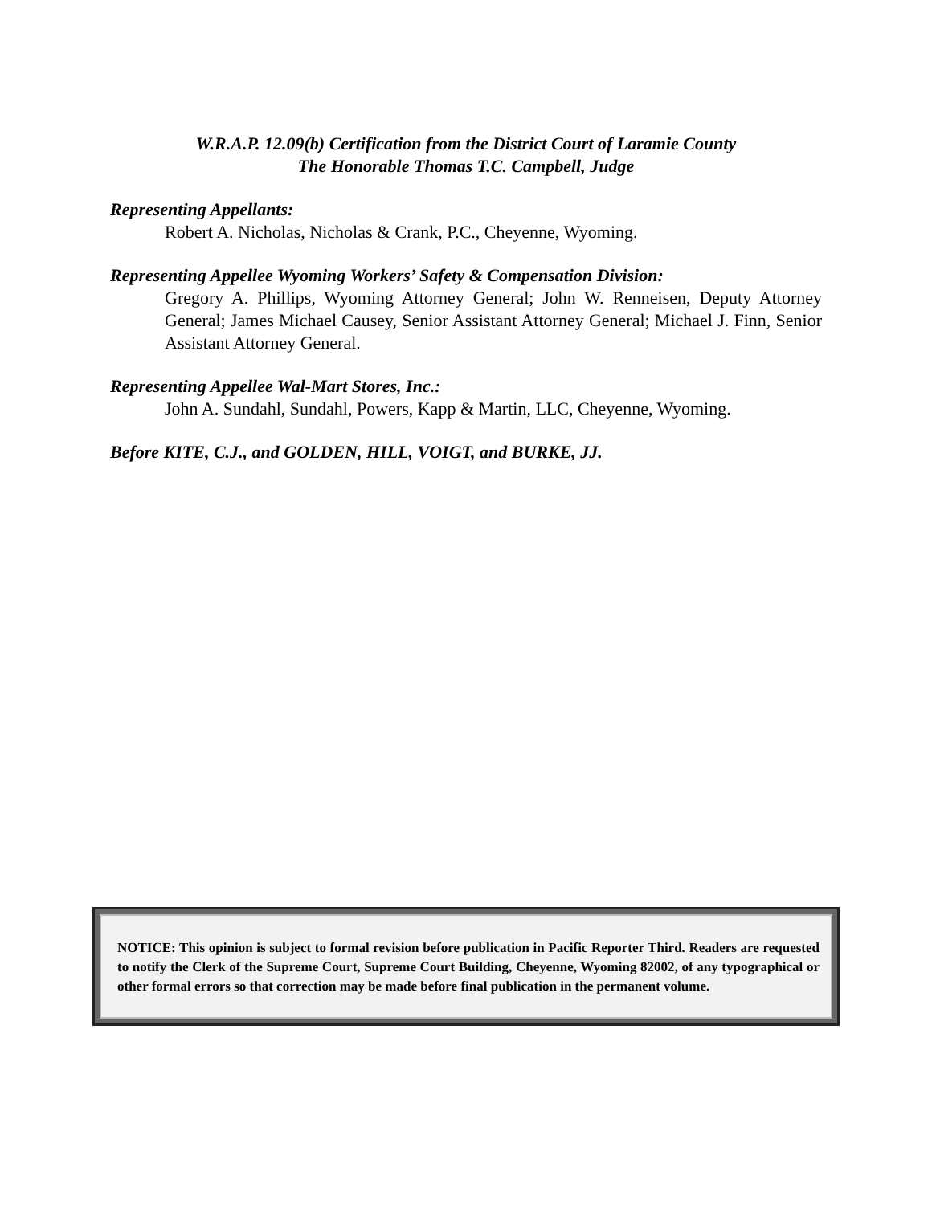W.R.A.P. 12.09(b) Certification from the District Court of Laramie County
The Honorable Thomas T.C. Campbell, Judge
Representing Appellants:
Robert A. Nicholas, Nicholas & Crank, P.C., Cheyenne, Wyoming.
Representing Appellee Wyoming Workers’ Safety & Compensation Division:
Gregory A. Phillips, Wyoming Attorney General; John W. Renneisen, Deputy Attorney General; James Michael Causey, Senior Assistant Attorney General; Michael J. Finn, Senior Assistant Attorney General.
Representing Appellee Wal-Mart Stores, Inc.:
John A. Sundahl, Sundahl, Powers, Kapp & Martin, LLC, Cheyenne, Wyoming.
Before KITE, C.J., and GOLDEN, HILL, VOIGT, and BURKE, JJ.
NOTICE: This opinion is subject to formal revision before publication in Pacific Reporter Third. Readers are requested to notify the Clerk of the Supreme Court, Supreme Court Building, Cheyenne, Wyoming 82002, of any typographical or other formal errors so that correction may be made before final publication in the permanent volume.